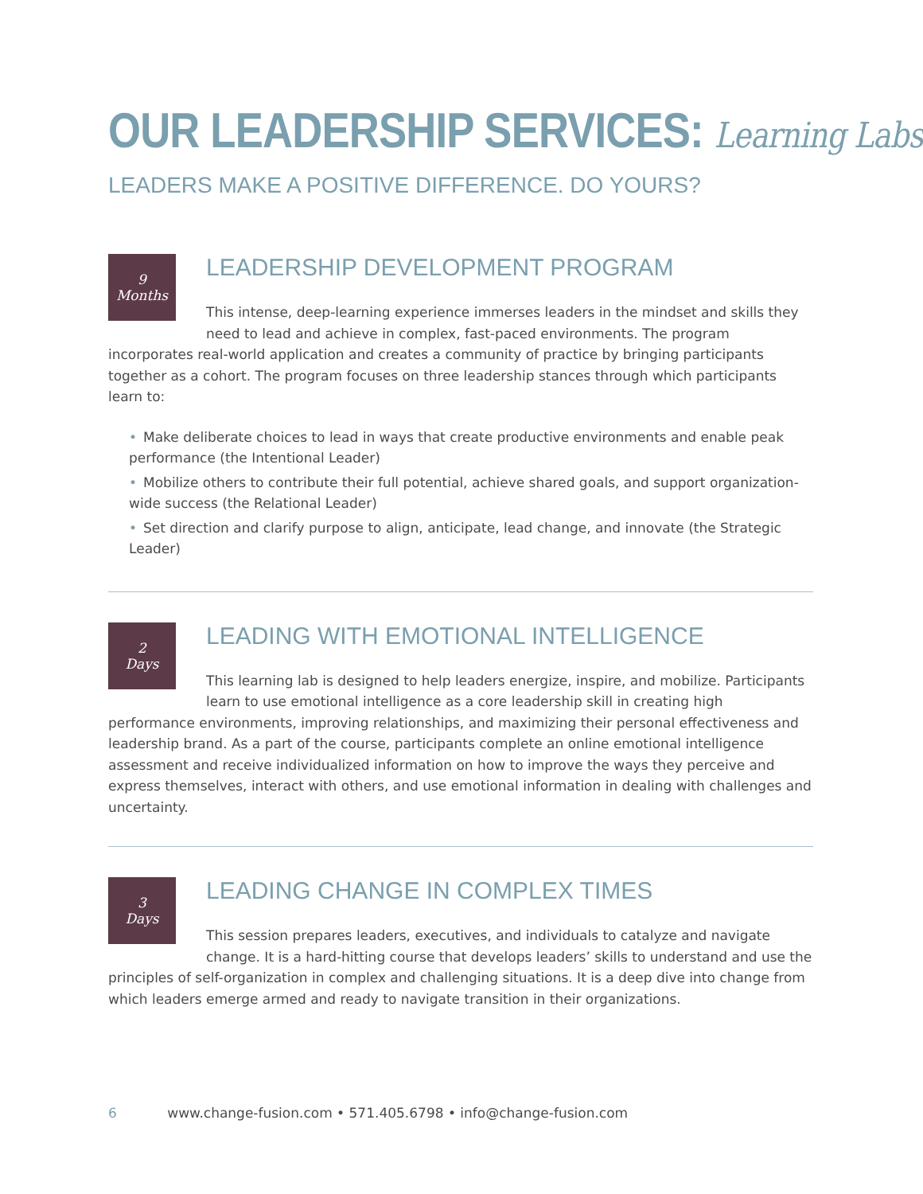OUR LEADERSHIP SERVICES: Learning Labs
LEADERS MAKE A POSITIVE DIFFERENCE. DO YOURS?
9
Months
LEADERSHIP DEVELOPMENT PROGRAM
This intense, deep-learning experience immerses leaders in the mindset and skills they need to lead and achieve in complex, fast-paced environments. The program incorporates real-world application and creates a community of practice by bringing participants together as a cohort. The program focuses on three leadership stances through which participants learn to:
• Make deliberate choices to lead in ways that create productive environments and enable peak performance (the Intentional Leader)
• Mobilize others to contribute their full potential, achieve shared goals, and support organization-wide success (the Relational Leader)
• Set direction and clarify purpose to align, anticipate, lead change, and innovate (the Strategic Leader)
2
Days
LEADING WITH EMOTIONAL INTELLIGENCE
This learning lab is designed to help leaders energize, inspire, and mobilize. Participants learn to use emotional intelligence as a core leadership skill in creating high performance environments, improving relationships, and maximizing their personal effectiveness and leadership brand. As a part of the course, participants complete an online emotional intelligence assessment and receive individualized information on how to improve the ways they perceive and express themselves, interact with others, and use emotional information in dealing with challenges and uncertainty.
3
Days
LEADING CHANGE IN COMPLEX TIMES
This session prepares leaders, executives, and individuals to catalyze and navigate change. It is a hard-hitting course that develops leaders’ skills to understand and use the principles of self-organization in complex and challenging situations. It is a deep dive into change from which leaders emerge armed and ready to navigate transition in their organizations.
6 www.change-fusion.com • 571.405.6798 • info@change-fusion.com